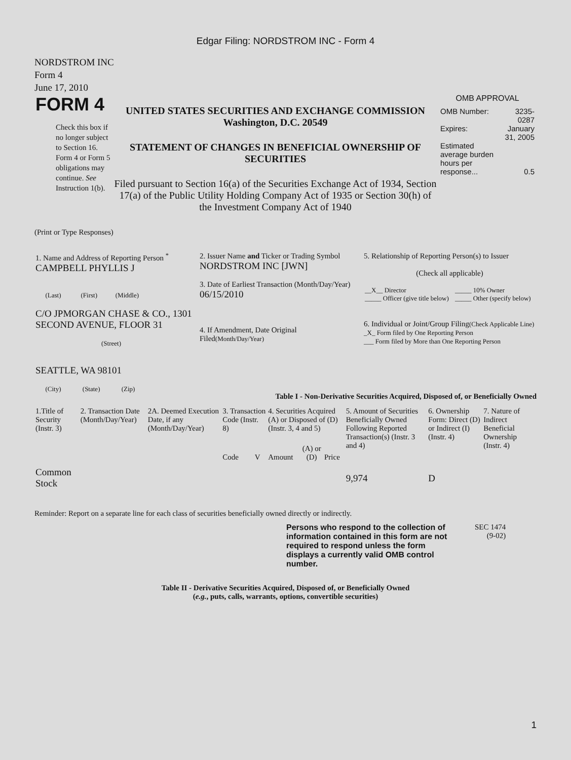Edgar Filing: NORDSTROM INC - Form 4
NORDSTROM INC
Form 4
June 17, 2010
| FORM 4 Check this box if no longer subject to Section 16. Form 4 or Form 5 obligations may continue. See Instruction 1(b). | UNITED STATES SECURITIES AND EXCHANGE COMMISSION Washington, D.C. 20549 STATEMENT OF CHANGES IN BENEFICIAL OWNERSHIP OF SECURITIES Filed pursuant to Section 16(a) of the Securities Exchange Act of 1934, Section 17(a) of the Public Utility Holding Company Act of 1935 or Section 30(h) of the Investment Company Act of 1940 | OMB APPROVAL / OMB Number: / 3235-0287 / / Expires: / January 31, 2005 / / Estimated average burden hours per response... / 0.5 / |
(Print or Type Responses)
| 1. Name and Address of Reporting Person <sup>*</sup> CAMPBELL PHYLLIS J (Last) (First) (Middle) C/O JPMORGAN CHASE & CO., 1301 SECOND AVENUE, FLOOR 31 (Street) SEATTLE, WA 98101 (City) (State) (Zip) | 2. Issuer Name and Ticker or Trading Symbol NORDSTROM INC [JWN] 3. Date of Earliest Transaction (Month/Day/Year) 06/15/2010 4. If Amendment, Date Original Filed (Month/Day/Year) | 5. Relationship of Reporting Person(s) to Issuer (Check all applicable) / __X__ Director / _____ 10% Owner / / _____ Officer (give title below) / _____ Other (specify below) / 6. Individual or Joint/Group Filing (Check Applicable Line) _X_ Form filed by One Reporting Person ___ Form filed by More than One Reporting Person |
Table I - Non-Derivative Securities Acquired, Disposed of, or Beneficially Owned
| 1.Title of Security (Instr. 3) | 2. Transaction Date (Month/Day/Year) | 2A. Deemed Execution Date, if any (Month/Day/Year) | 3. Transaction Code (Instr. 8) | | 4. Securities Acquired (A) or Disposed of (D) (Instr. 3, 4 and 5) | | | 5. Amount of Securities Beneficially Owned Following Reported Transaction(s) (Instr. 3 and 4) | 6. Ownership Form: Direct (D) or Indirect (I) (Instr. 4) | 7. Nature of Indirect Beneficial Ownership (Instr. 4) |
| --- | --- | --- | --- | --- | --- | --- | --- | --- | --- | --- |
| | | | Code | V | Amount | (A) or (D) | Price | | | |
| Common Stock | | | | | | | | 9,974 | D | |
Reminder: Report on a separate line for each class of securities beneficially owned directly or indirectly.
| Persons who respond to the collection of information contained in this form are not required to respond unless the form displays a currently valid OMB control number. | SEC 1474 (9-02) |
Table II - Derivative Securities Acquired, Disposed of, or Beneficially Owned
(e.g., puts, calls, warrants, options, convertible securities)
1